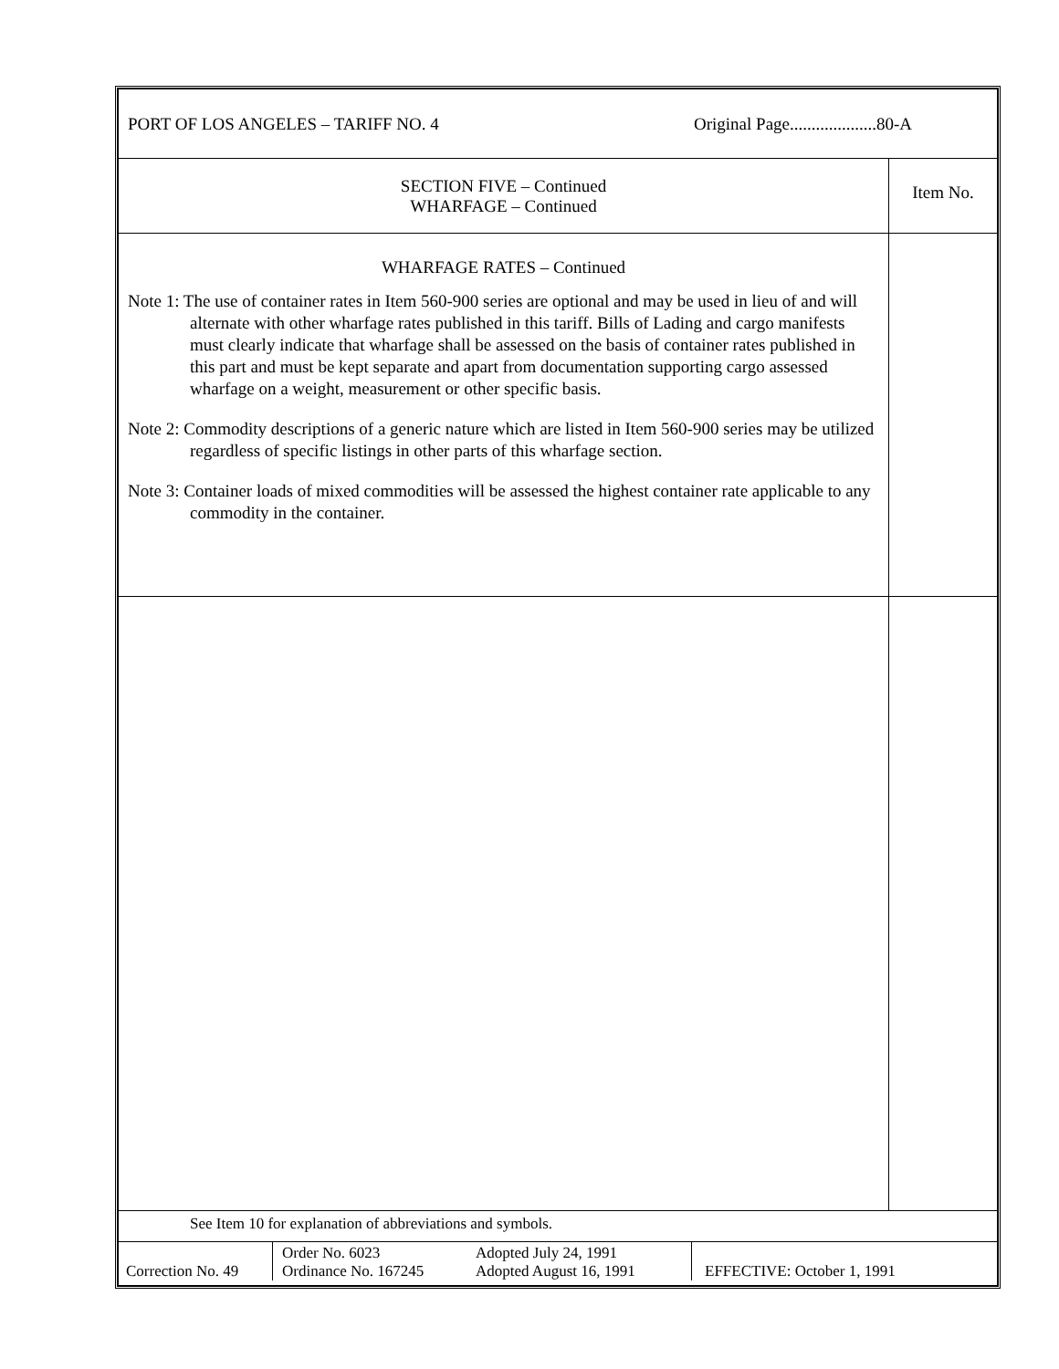| PORT OF LOS ANGELES – TARIFF NO. 4 Original Page....................80-A | |
| SECTION FIVE – Continued WHARFAGE – Continued | Item No. |
| WHARFAGE RATES – Continued Note 1: The use of container rates in Item 560-900 series are optional and may be used in lieu of and will alternate with other wharfage rates published in this tariff. Bills of Lading and cargo manifests must clearly indicate that wharfage shall be assessed on the basis of container rates published in this part and must be kept separate and apart from documentation supporting cargo assessed wharfage on a weight, measurement or other specific basis. Note 2: Commodity descriptions of a generic nature which are listed in Item 560-900 series may be utilized regardless of specific listings in other parts of this wharfage section. Note 3: Container loads of mixed commodities will be assessed the highest container rate applicable to any commodity in the container. | |
| See Item 10 for explanation of abbreviations and symbols. | |
| / Correction No. 49 / Order No. 6023 Ordinance No. 167245 / Adopted July 24, 1991 Adopted August 16, 1991 / EFFECTIVE: October 1, 1991 / | |